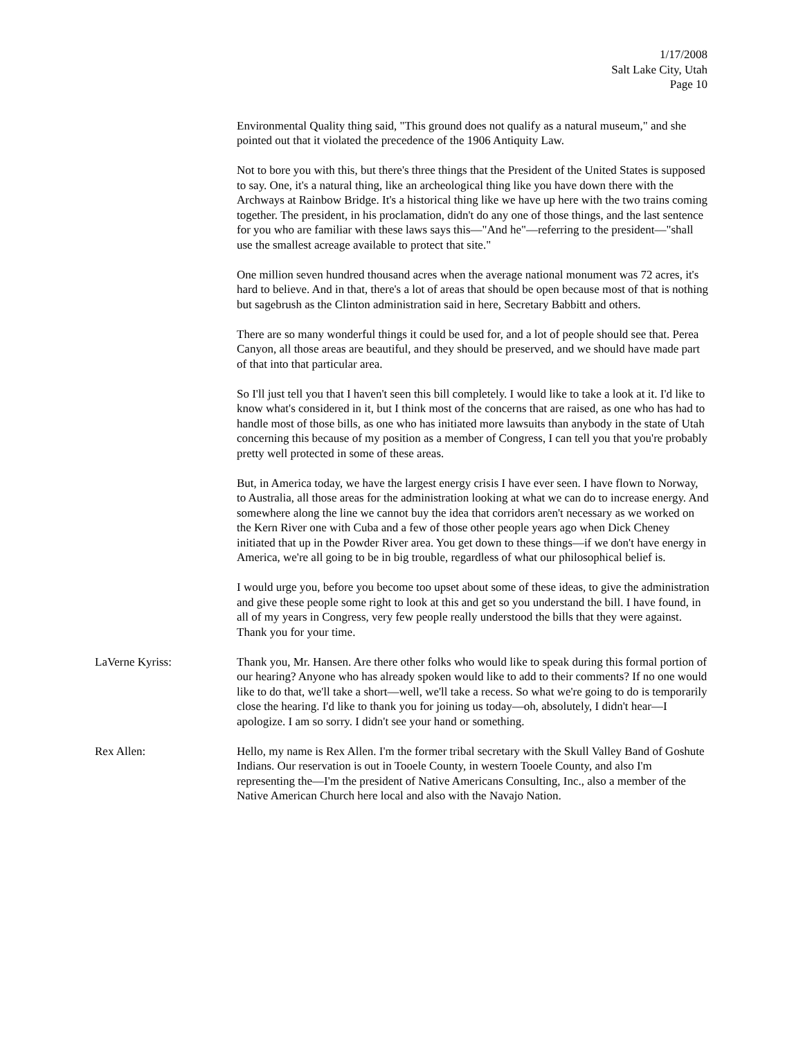1/17/2008
Salt Lake City, Utah
Page 10
Environmental Quality thing said, "This ground does not qualify as a natural museum," and she pointed out that it violated the precedence of the 1906 Antiquity Law.
Not to bore you with this, but there's three things that the President of the United States is supposed to say. One, it's a natural thing, like an archeological thing like you have down there with the Archways at Rainbow Bridge. It's a historical thing like we have up here with the two trains coming together. The president, in his proclamation, didn't do any one of those things, and the last sentence for you who are familiar with these laws says this—"And he"—referring to the president—"shall use the smallest acreage available to protect that site."
One million seven hundred thousand acres when the average national monument was 72 acres, it's hard to believe. And in that, there's a lot of areas that should be open because most of that is nothing but sagebrush as the Clinton administration said in here, Secretary Babbitt and others.
There are so many wonderful things it could be used for, and a lot of people should see that. Perea Canyon, all those areas are beautiful, and they should be preserved, and we should have made part of that into that particular area.
So I'll just tell you that I haven't seen this bill completely. I would like to take a look at it. I'd like to know what's considered in it, but I think most of the concerns that are raised, as one who has had to handle most of those bills, as one who has initiated more lawsuits than anybody in the state of Utah concerning this because of my position as a member of Congress, I can tell you that you're probably pretty well protected in some of these areas.
But, in America today, we have the largest energy crisis I have ever seen. I have flown to Norway, to Australia, all those areas for the administration looking at what we can do to increase energy. And somewhere along the line we cannot buy the idea that corridors aren't necessary as we worked on the Kern River one with Cuba and a few of those other people years ago when Dick Cheney initiated that up in the Powder River area. You get down to these things—if we don't have energy in America, we're all going to be in big trouble, regardless of what our philosophical belief is.
I would urge you, before you become too upset about some of these ideas, to give the administration and give these people some right to look at this and get so you understand the bill. I have found, in all of my years in Congress, very few people really understood the bills that they were against. Thank you for your time.
LaVerne Kyriss: Thank you, Mr. Hansen. Are there other folks who would like to speak during this formal portion of our hearing? Anyone who has already spoken would like to add to their comments? If no one would like to do that, we'll take a short—well, we'll take a recess. So what we're going to do is temporarily close the hearing. I'd like to thank you for joining us today—oh, absolutely, I didn't hear—I apologize. I am so sorry. I didn't see your hand or something.
Rex Allen: Hello, my name is Rex Allen. I'm the former tribal secretary with the Skull Valley Band of Goshute Indians. Our reservation is out in Tooele County, in western Tooele County, and also I'm representing the—I'm the president of Native Americans Consulting, Inc., also a member of the Native American Church here local and also with the Navajo Nation.